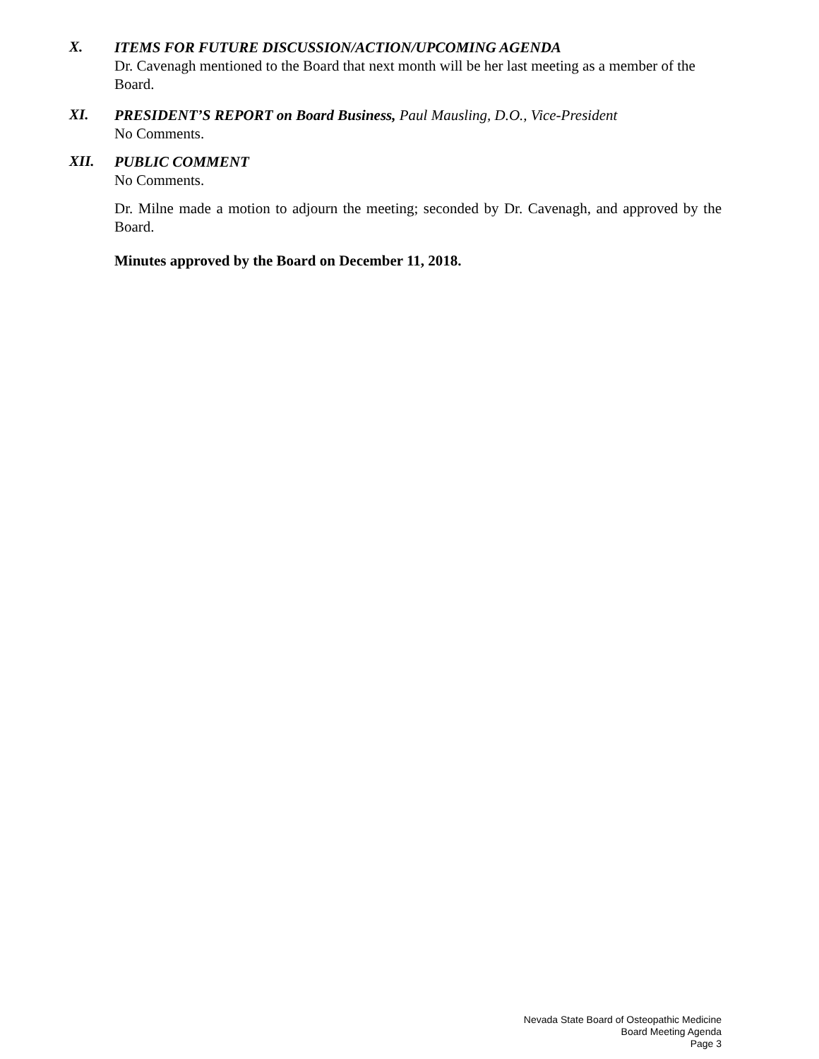X.
ITEMS FOR FUTURE DISCUSSION/ACTION/UPCOMING AGENDA
Dr. Cavenagh mentioned to the Board that next month will be her last meeting as a member of the Board.
XI.
PRESIDENT’S REPORT on Board Business, Paul Mausling, D.O., Vice-President
No Comments.
XII.
PUBLIC COMMENT
No Comments.
Dr. Milne made a motion to adjourn the meeting; seconded by Dr. Cavenagh, and approved by the Board.
Minutes approved by the Board on December 11, 2018.
Nevada State Board of Osteopathic Medicine
Board Meeting Agenda
Page 3